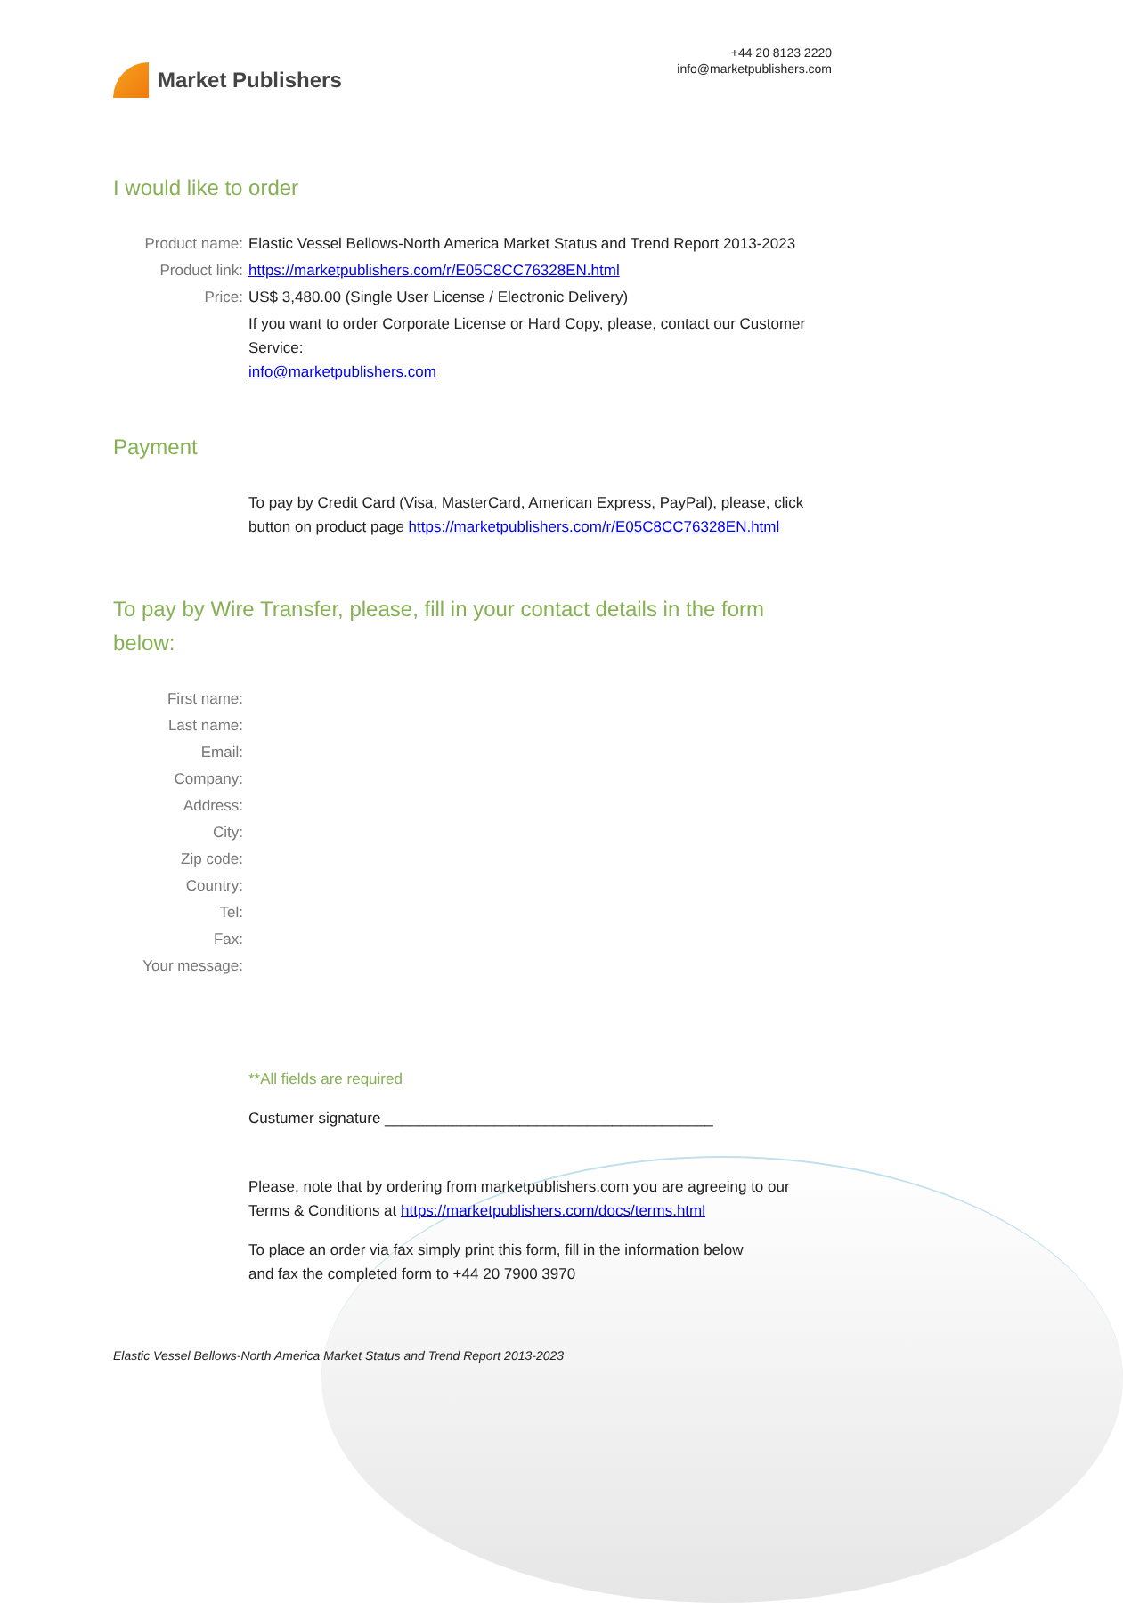Market Publishers
+44 20 8123 2220
info@marketpublishers.com
I would like to order
Product name: Elastic Vessel Bellows-North America Market Status and Trend Report 2013-2023
Product link: https://marketpublishers.com/r/E05C8CC76328EN.html
Price: US$ 3,480.00 (Single User License / Electronic Delivery)
If you want to order Corporate License or Hard Copy, please, contact our Customer Service:
info@marketpublishers.com
Payment
To pay by Credit Card (Visa, MasterCard, American Express, PayPal), please, click button on product page https://marketpublishers.com/r/E05C8CC76328EN.html
To pay by Wire Transfer, please, fill in your contact details in the form below:
First name:
Last name:
Email:
Company:
Address:
City:
Zip code:
Country:
Tel:
Fax:
Your message:
**All fields are required
Custumer signature _______________________________________
Please, note that by ordering from marketpublishers.com you are agreeing to our Terms & Conditions at https://marketpublishers.com/docs/terms.html
To place an order via fax simply print this form, fill in the information below
and fax the completed form to +44 20 7900 3970
Elastic Vessel Bellows-North America Market Status and Trend Report 2013-2023